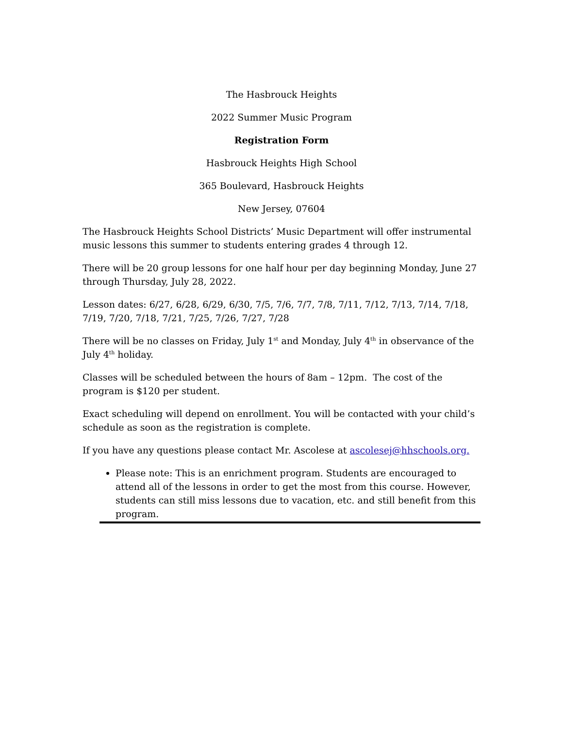The Hasbrouck Heights
2022 Summer Music Program
Registration Form
Hasbrouck Heights High School
365 Boulevard, Hasbrouck Heights
New Jersey, 07604
The Hasbrouck Heights School Districts’ Music Department will offer instrumental music lessons this summer to students entering grades 4 through 12.
There will be 20 group lessons for one half hour per day beginning Monday, June 27 through Thursday, July 28, 2022.
Lesson dates: 6/27, 6/28, 6/29, 6/30, 7/5, 7/6, 7/7, 7/8, 7/11, 7/12, 7/13, 7/14, 7/18, 7/19, 7/20, 7/18, 7/21, 7/25, 7/26, 7/27, 7/28
There will be no classes on Friday, July 1<sup>st</sup> and Monday, July 4<sup>th</sup> in observance of the July 4<sup>th</sup> holiday.
Classes will be scheduled between the hours of 8am – 12pm. The cost of the program is $120 per student.
Exact scheduling will depend on enrollment. You will be contacted with your child’s schedule as soon as the registration is complete.
If you have any questions please contact Mr. Ascolese at ascolesej@hhschools.org.
Please note: This is an enrichment program. Students are encouraged to attend all of the lessons in order to get the most from this course. However, students can still miss lessons due to vacation, etc. and still benefit from this program.